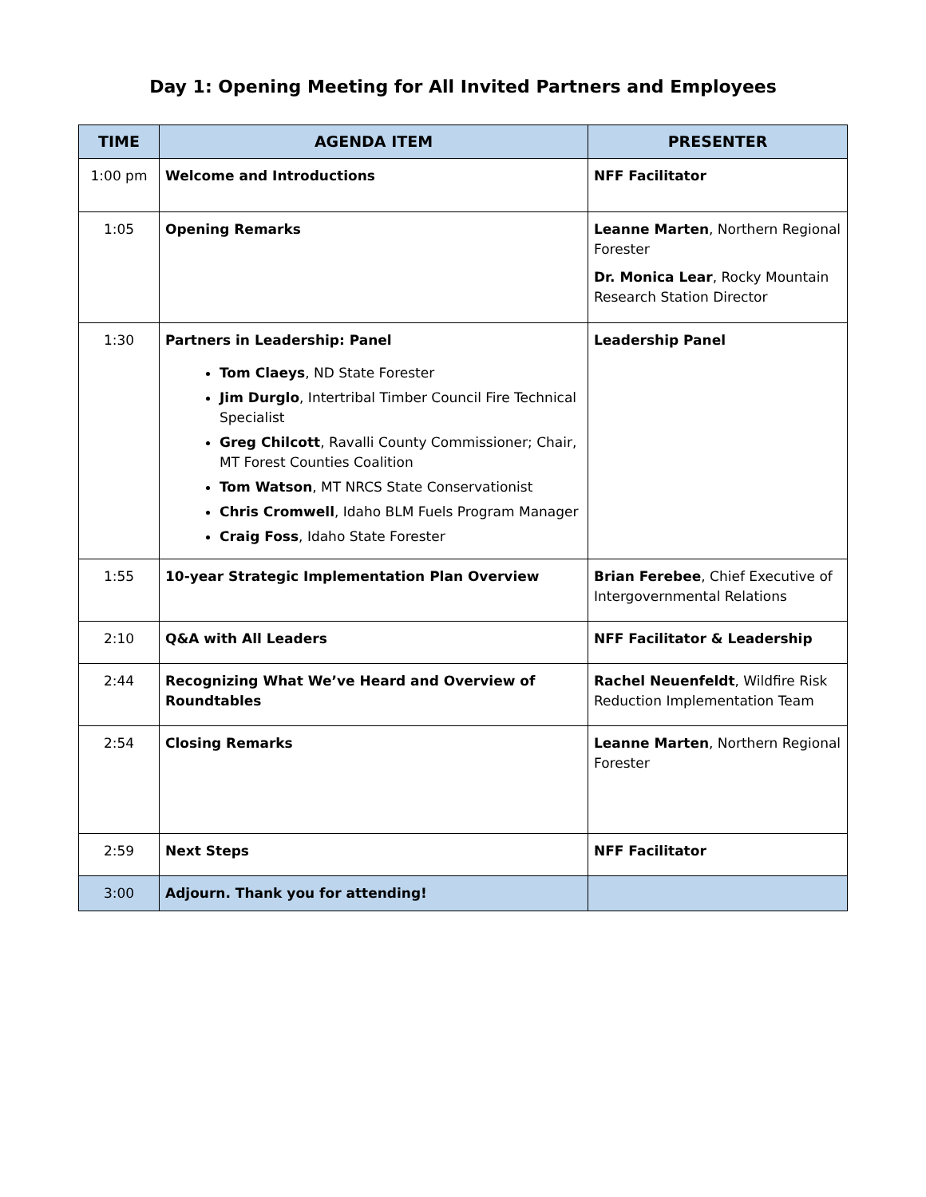Day 1: Opening Meeting for All Invited Partners and Employees
| TIME | AGENDA ITEM | PRESENTER |
| --- | --- | --- |
| 1:00 pm | Welcome and Introductions | NFF Facilitator |
| 1:05 | Opening Remarks | Leanne Marten , Northern Regional Forester Dr. Monica Lear , Rocky Mountain Research Station Director |
| 1:30 | Partners in Leadership: Panel Tom Claeys , ND State Forester Jim Durglo , Intertribal Timber Council Fire Technical Specialist Greg Chilcott , Ravalli County Commissioner; Chair, MT Forest Counties Coalition Tom Watson , MT NRCS State Conservationist Chris Cromwell , Idaho BLM Fuels Program Manager Craig Foss , Idaho State Forester | Leadership Panel |
| 1:55 | 10-year Strategic Implementation Plan Overview | Brian Ferebee , Chief Executive of Intergovernmental Relations |
| 2:10 | Q&A with All Leaders | NFF Facilitator & Leadership |
| 2:44 | Recognizing What We’ve Heard and Overview of Roundtables | Rachel Neuenfeldt , Wildfire Risk Reduction Implementation Team |
| 2:54 | Closing Remarks | Leanne Marten , Northern Regional Forester |
| 2:59 | Next Steps | NFF Facilitator |
| 3:00 | Adjourn. Thank you for attending! | |